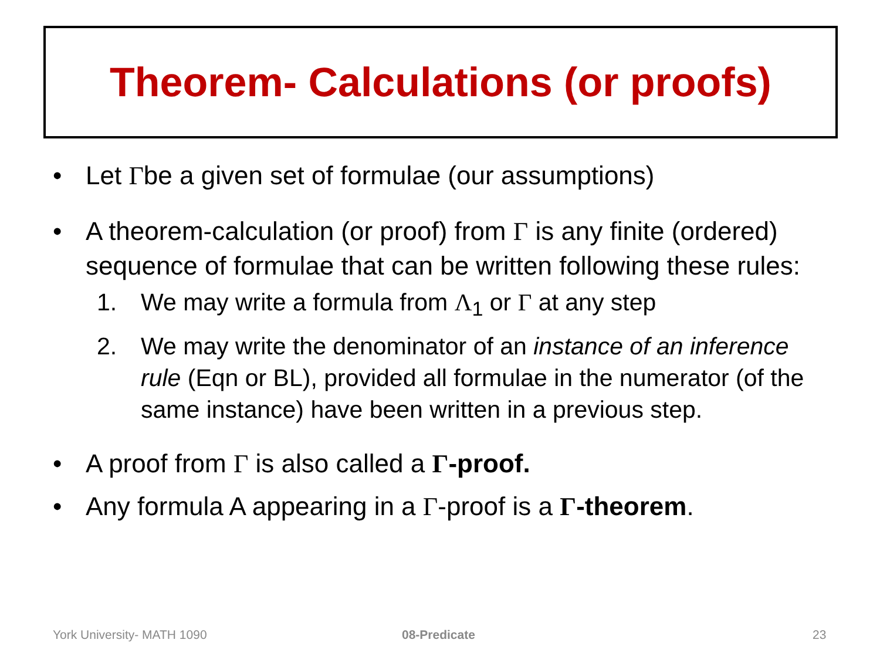Theorem- Calculations (or proofs)
• Let Γbe a given set of formulae (our assumptions)
• A theorem-calculation (or proof) from Γ is any finite (ordered) sequence of formulae that can be written following these rules:
1. We may write a formula from Λ<sub>1</sub> or Γ at any step
2. We may write the denominator of an instance of an inference rule (Eqn or BL), provided all formulae in the numerator (of the same instance) have been written in a previous step.
• A proof from Γ is also called a Γ-proof.
• Any formula A appearing in a Γ-proof is a Γ-theorem.
York University- MATH 1090 08-Predicate 23